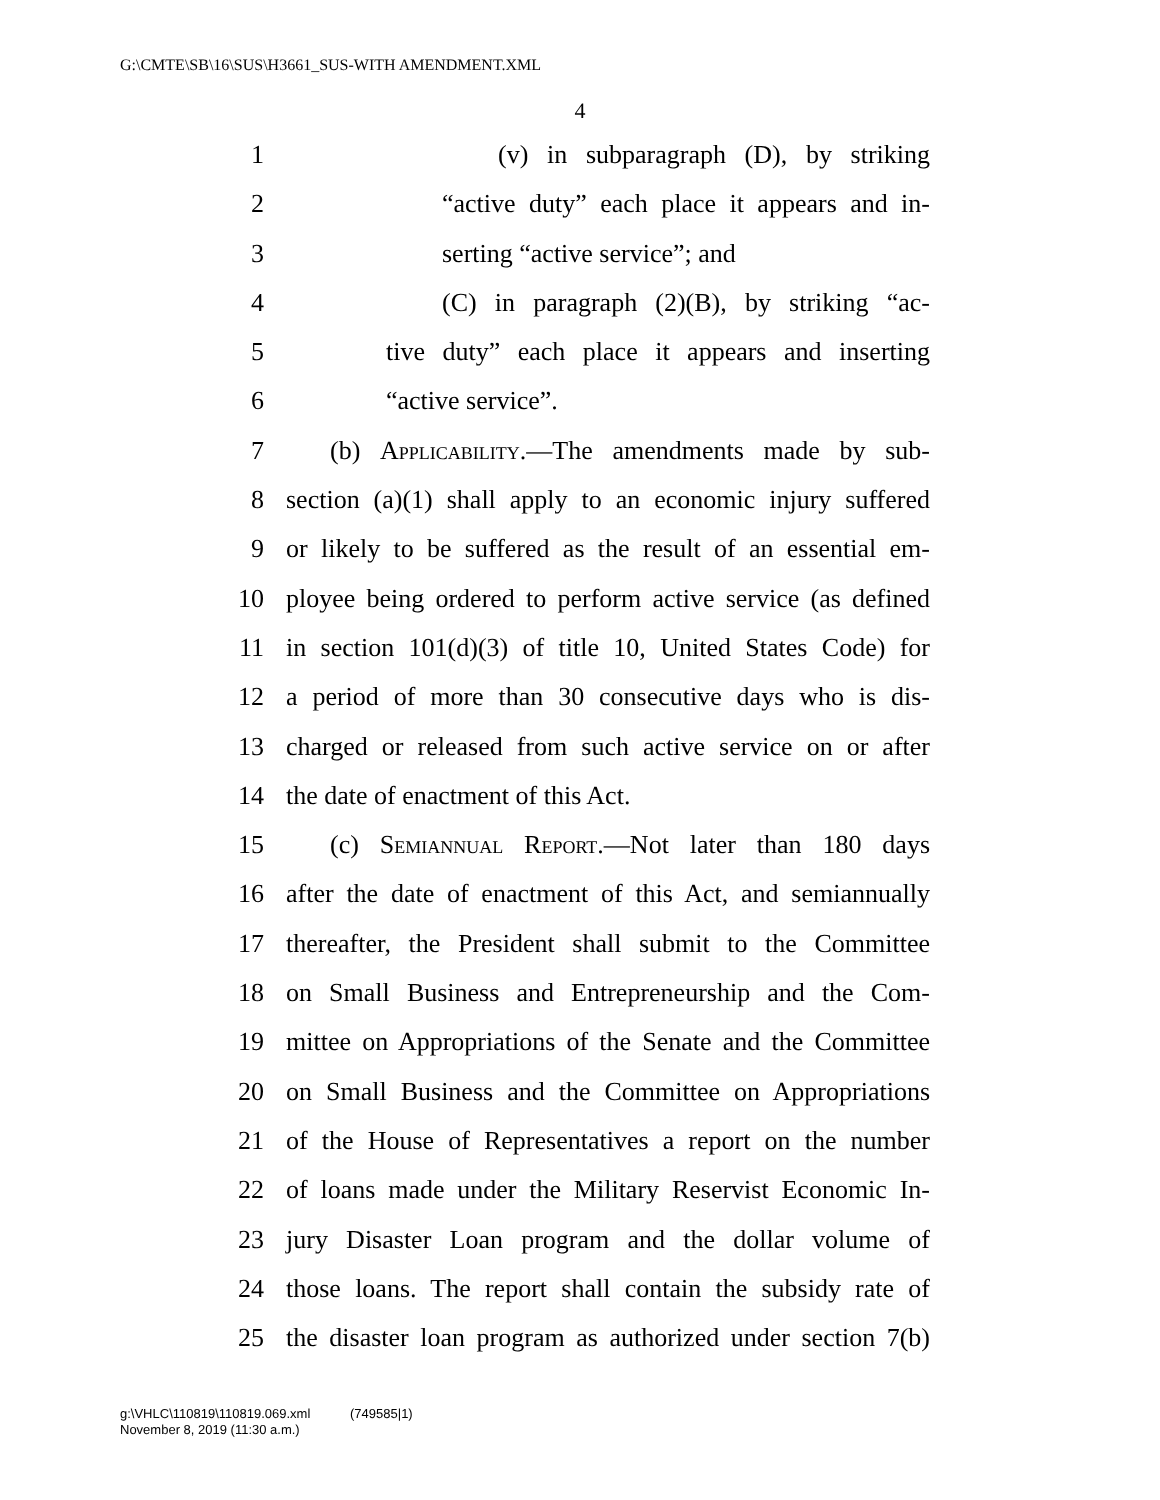G:\CMTE\SB\16\SUS\H3661_SUS-WITH AMENDMENT.XML
4
1 (v) in subparagraph (D), by striking
2 “active duty” each place it appears and in-
3 serting “active service”; and
4 (C) in paragraph (2)(B), by striking “ac-
5 tive duty” each place it appears and inserting
6 “active service”.
7 (b) Applicability.—The amendments made by sub-
8 section (a)(1) shall apply to an economic injury suffered
9 or likely to be suffered as the result of an essential em-
10 ployee being ordered to perform active service (as defined
11 in section 101(d)(3) of title 10, United States Code) for
12 a period of more than 30 consecutive days who is dis-
13 charged or released from such active service on or after
14 the date of enactment of this Act.
15 (c) Semiannual Report.—Not later than 180 days
16 after the date of enactment of this Act, and semiannually
17 thereafter, the President shall submit to the Committee
18 on Small Business and Entrepreneurship and the Com-
19 mittee on Appropriations of the Senate and the Committee
20 on Small Business and the Committee on Appropriations
21 of the House of Representatives a report on the number
22 of loans made under the Military Reservist Economic In-
23 jury Disaster Loan program and the dollar volume of
24 those loans. The report shall contain the subsidy rate of
25 the disaster loan program as authorized under section 7(b)
g:\VHLC\110819\110819.069.xml (749585|1)
November 8, 2019 (11:30 a.m.)